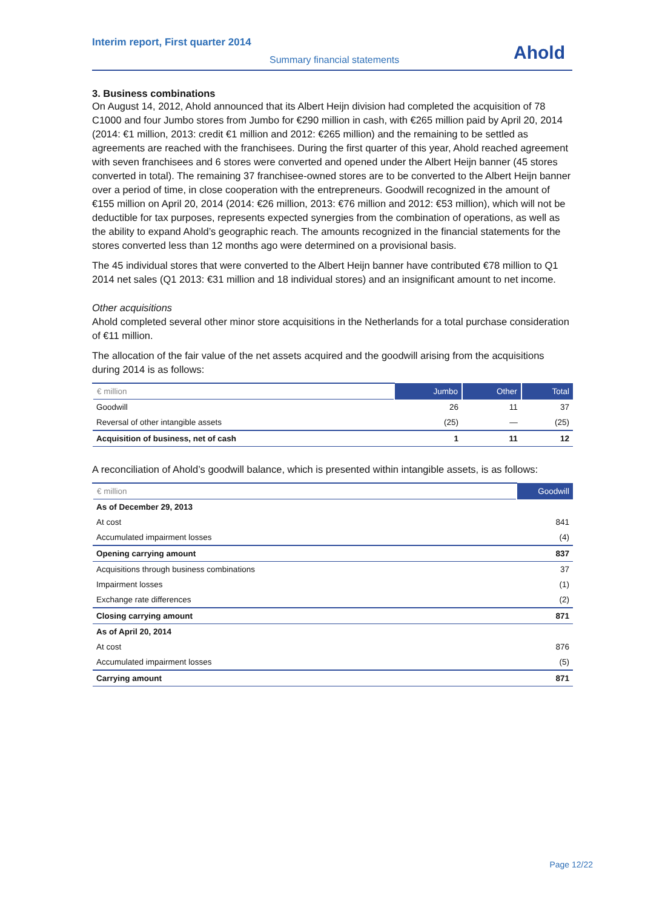Interim report, First quarter 2014
Summary financial statements
Ahold
3. Business combinations
On August 14, 2012, Ahold announced that its Albert Heijn division had completed the acquisition of 78 C1000 and four Jumbo stores from Jumbo for €290 million in cash, with €265 million paid by April 20, 2014 (2014: €1 million, 2013: credit €1 million and 2012: €265 million) and the remaining to be settled as agreements are reached with the franchisees. During the first quarter of this year, Ahold reached agreement with seven franchisees and 6 stores were converted and opened under the Albert Heijn banner (45 stores converted in total). The remaining 37 franchisee-owned stores are to be converted to the Albert Heijn banner over a period of time, in close cooperation with the entrepreneurs. Goodwill recognized in the amount of €155 million on April 20, 2014 (2014: €26 million, 2013: €76 million and 2012: €53 million), which will not be deductible for tax purposes, represents expected synergies from the combination of operations, as well as the ability to expand Ahold’s geographic reach. The amounts recognized in the financial statements for the stores converted less than 12 months ago were determined on a provisional basis.
The 45 individual stores that were converted to the Albert Heijn banner have contributed €78 million to Q1 2014 net sales (Q1 2013: €31 million and 18 individual stores) and an insignificant amount to net income.
Other acquisitions
Ahold completed several other minor store acquisitions in the Netherlands for a total purchase consideration of €11 million.
The allocation of the fair value of the net assets acquired and the goodwill arising from the acquisitions during 2014 is as follows:
| € million | Jumbo | Other | Total |
| --- | --- | --- | --- |
| Goodwill | 26 | 11 | 37 |
| Reversal of other intangible assets | (25) | — | (25) |
| Acquisition of business, net of cash | 1 | 11 | 12 |
A reconciliation of Ahold’s goodwill balance, which is presented within intangible assets, is as follows:
| € million | Goodwill |
| --- | --- |
| As of December 29, 2013 | |
| At cost | 841 |
| Accumulated impairment losses | (4) |
| Opening carrying amount | 837 |
| Acquisitions through business combinations | 37 |
| Impairment losses | (1) |
| Exchange rate differences | (2) |
| Closing carrying amount | 871 |
| As of April 20, 2014 | |
| At cost | 876 |
| Accumulated impairment losses | (5) |
| Carrying amount | 871 |
Page 12/22